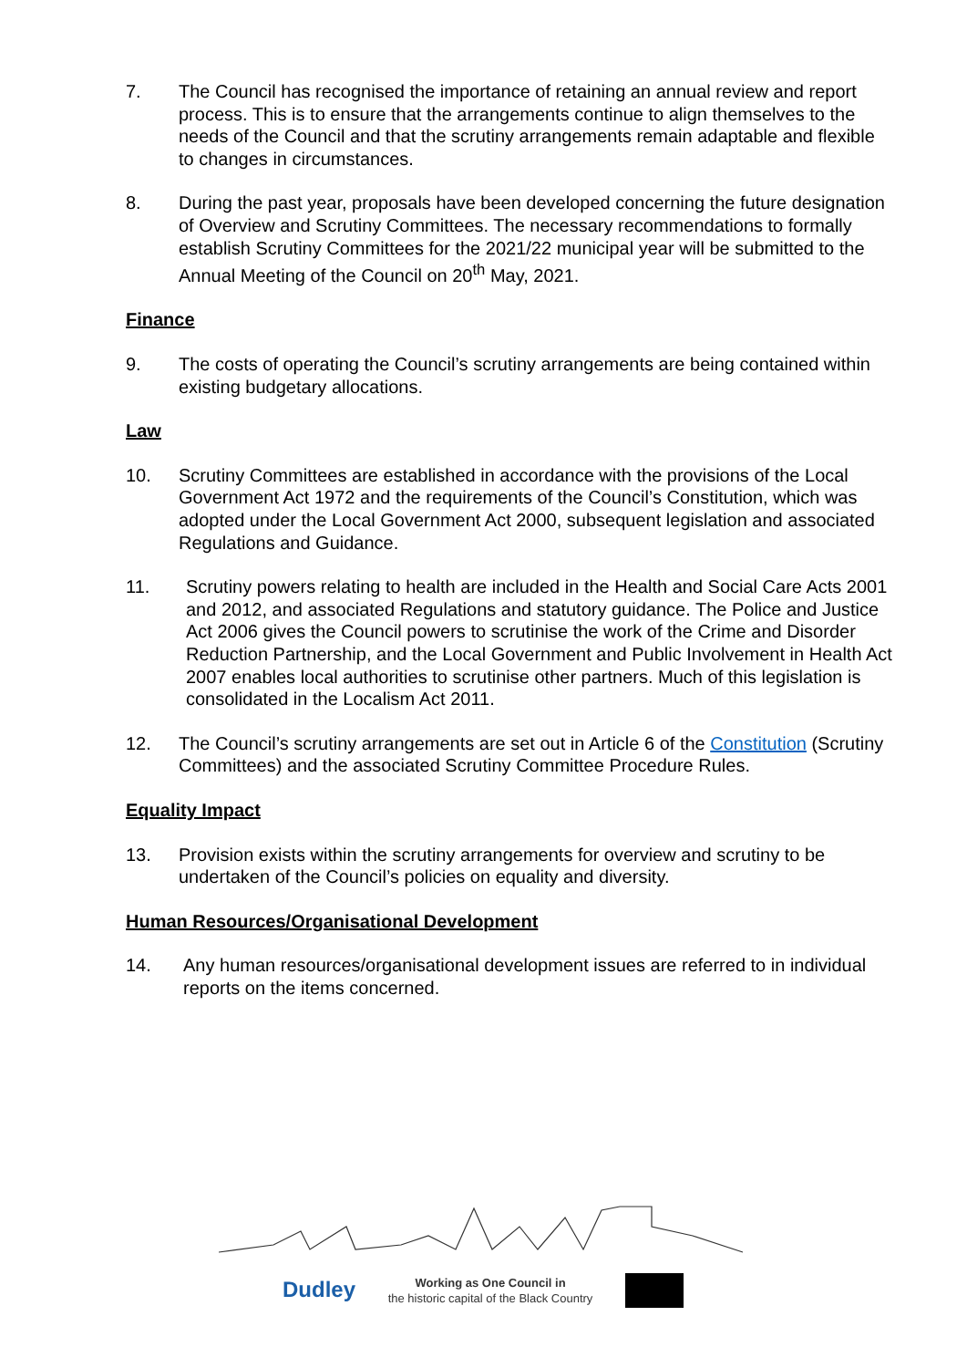7. The Council has recognised the importance of retaining an annual review and report process. This is to ensure that the arrangements continue to align themselves to the needs of the Council and that the scrutiny arrangements remain adaptable and flexible to changes in circumstances.
8. During the past year, proposals have been developed concerning the future designation of Overview and Scrutiny Committees. The necessary recommendations to formally establish Scrutiny Committees for the 2021/22 municipal year will be submitted to the Annual Meeting of the Council on 20<sup>th</sup> May, 2021.
Finance
9. The costs of operating the Council’s scrutiny arrangements are being contained within existing budgetary allocations.
Law
10. Scrutiny Committees are established in accordance with the provisions of the Local Government Act 1972 and the requirements of the Council’s Constitution, which was adopted under the Local Government Act 2000, subsequent legislation and associated Regulations and Guidance.
11. Scrutiny powers relating to health are included in the Health and Social Care Acts 2001 and 2012, and associated Regulations and statutory guidance. The Police and Justice Act 2006 gives the Council powers to scrutinise the work of the Crime and Disorder Reduction Partnership, and the Local Government and Public Involvement in Health Act 2007 enables local authorities to scrutinise other partners. Much of this legislation is consolidated in the Localism Act 2011.
12. The Council’s scrutiny arrangements are set out in Article 6 of the Constitution (Scrutiny Committees) and the associated Scrutiny Committee Procedure Rules.
Equality Impact
13. Provision exists within the scrutiny arrangements for overview and scrutiny to be undertaken of the Council’s policies on equality and diversity.
Human Resources/Organisational Development
14. Any human resources/organisational development issues are referred to in individual reports on the items concerned.
Dudley
Working as One Council in
the historic capital of the Black Country